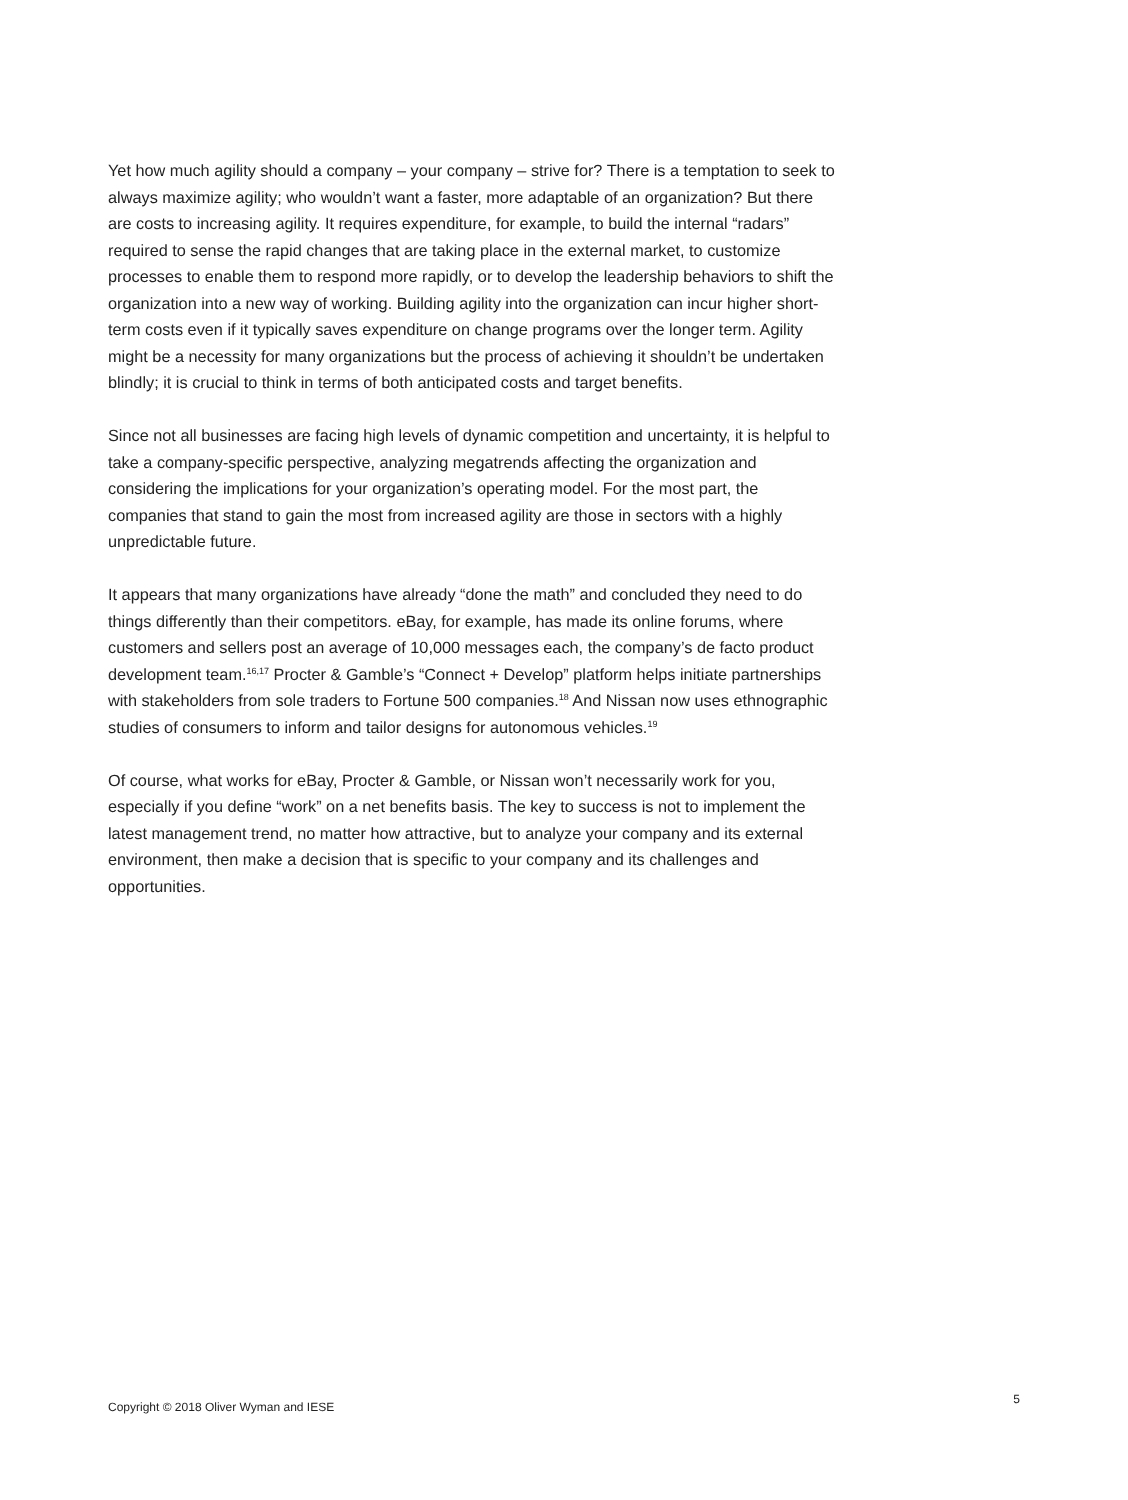Yet how much agility should a company – your company – strive for? There is a temptation to seek to always maximize agility; who wouldn’t want a faster, more adaptable of an organization? But there are costs to increasing agility. It requires expenditure, for example, to build the internal “radars” required to sense the rapid changes that are taking place in the external market, to customize processes to enable them to respond more rapidly, or to develop the leadership behaviors to shift the organization into a new way of working. Building agility into the organization can incur higher short-term costs even if it typically saves expenditure on change programs over the longer term. Agility might be a necessity for many organizations but the process of achieving it shouldn’t be undertaken blindly; it is crucial to think in terms of both anticipated costs and target benefits.
Since not all businesses are facing high levels of dynamic competition and uncertainty, it is helpful to take a company-specific perspective, analyzing megatrends affecting the organization and considering the implications for your organization’s operating model. For the most part, the companies that stand to gain the most from increased agility are those in sectors with a highly unpredictable future.
It appears that many organizations have already “done the math” and concluded they need to do things differently than their competitors. eBay, for example, has made its online forums, where customers and sellers post an average of 10,000 messages each, the company’s de facto product development team.<sup>16,17</sup> Procter & Gamble’s “Connect + Develop” platform helps initiate partnerships with stakeholders from sole traders to Fortune 500 companies.<sup>18</sup> And Nissan now uses ethnographic studies of consumers to inform and tailor designs for autonomous vehicles.<sup>19</sup>
Of course, what works for eBay, Procter & Gamble, or Nissan won’t necessarily work for you, especially if you define “work” on a net benefits basis. The key to success is not to implement the latest management trend, no matter how attractive, but to analyze your company and its external environment, then make a decision that is specific to your company and its challenges and opportunities.
Copyright © 2018 Oliver Wyman and IESE 5